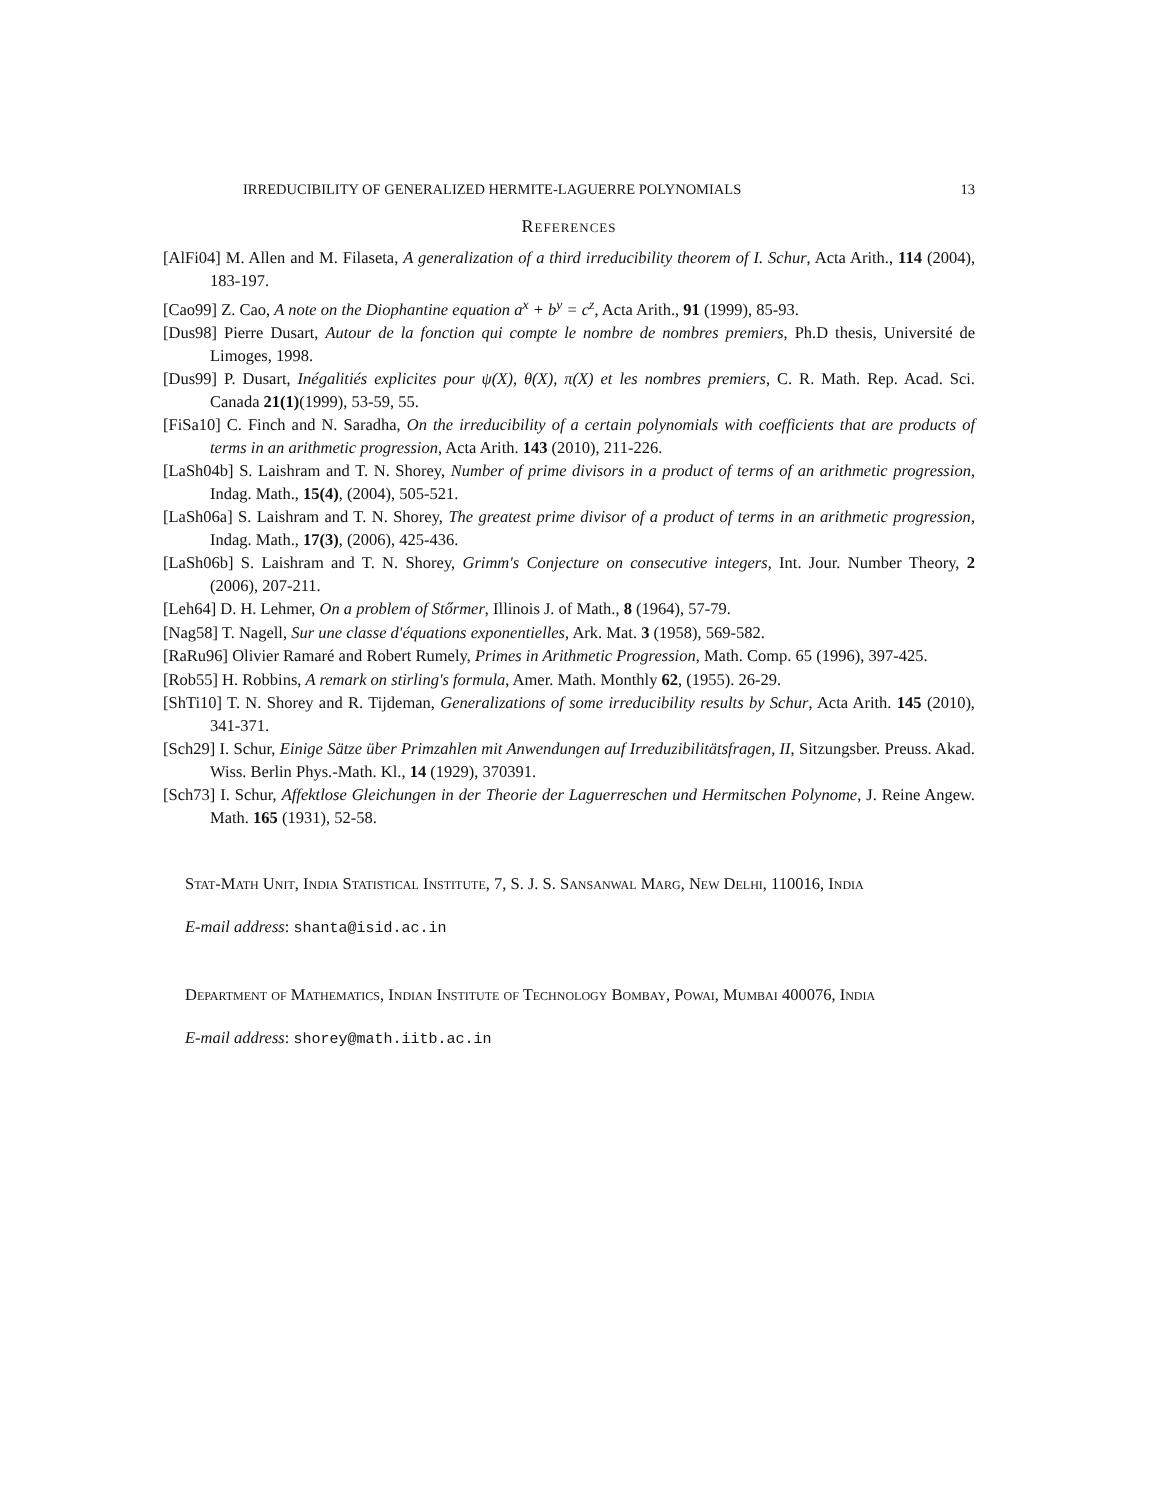IRREDUCIBILITY OF GENERALIZED HERMITE-LAGUERRE POLYNOMIALS 13
References
[AlFi04] M. Allen and M. Filaseta, A generalization of a third irreducibility theorem of I. Schur, Acta Arith., 114 (2004), 183-197.
[Cao99] Z. Cao, A note on the Diophantine equation a<sup>x</sup> + b<sup>y</sup> = c<sup>z</sup>, Acta Arith., 91 (1999), 85-93.
[Dus98] Pierre Dusart, Autour de la fonction qui compte le nombre de nombres premiers, Ph.D thesis, Université de Limoges, 1998.
[Dus99] P. Dusart, Inégalitiés explicites pour ψ(X), θ(X), π(X) et les nombres premiers, C. R. Math. Rep. Acad. Sci. Canada 21(1)(1999), 53-59, 55.
[FiSa10] C. Finch and N. Saradha, On the irreducibility of a certain polynomials with coefficients that are products of terms in an arithmetic progression, Acta Arith. 143 (2010), 211-226.
[LaSh04b] S. Laishram and T. N. Shorey, Number of prime divisors in a product of terms of an arithmetic progression, Indag. Math., 15(4), (2004), 505-521.
[LaSh06a] S. Laishram and T. N. Shorey, The greatest prime divisor of a product of terms in an arithmetic progression, Indag. Math., 17(3), (2006), 425-436.
[LaSh06b] S. Laishram and T. N. Shorey, Grimm's Conjecture on consecutive integers, Int. Jour. Number Theory, 2 (2006), 207-211.
[Leh64] D. H. Lehmer, On a problem of Stőrmer, Illinois J. of Math., 8 (1964), 57-79.
[Nag58] T. Nagell, Sur une classe d'équations exponentielles, Ark. Mat. 3 (1958), 569-582.
[RaRu96] Olivier Ramaré and Robert Rumely, Primes in Arithmetic Progression, Math. Comp. 65 (1996), 397-425.
[Rob55] H. Robbins, A remark on stirling's formula, Amer. Math. Monthly 62, (1955). 26-29.
[ShTi10] T. N. Shorey and R. Tijdeman, Generalizations of some irreducibility results by Schur, Acta Arith. 145 (2010), 341-371.
[Sch29] I. Schur, Einige Sätze über Primzahlen mit Anwendungen auf Irreduzibilitätsfragen, II, Sitzungsber. Preuss. Akad. Wiss. Berlin Phys.-Math. Kl., 14 (1929), 370391.
[Sch73] I. Schur, Affektlose Gleichungen in der Theorie der Laguerreschen und Hermitschen Polynome, J. Reine Angew. Math. 165 (1931), 52-58.
Stat-Math Unit, India Statistical Institute, 7, S. J. S. Sansanwal Marg, New Delhi, 110016, India
E-mail address: shanta@isid.ac.in
Department of Mathematics, Indian Institute of Technology Bombay, Powai, Mumbai 400076, India
E-mail address: shorey@math.iitb.ac.in